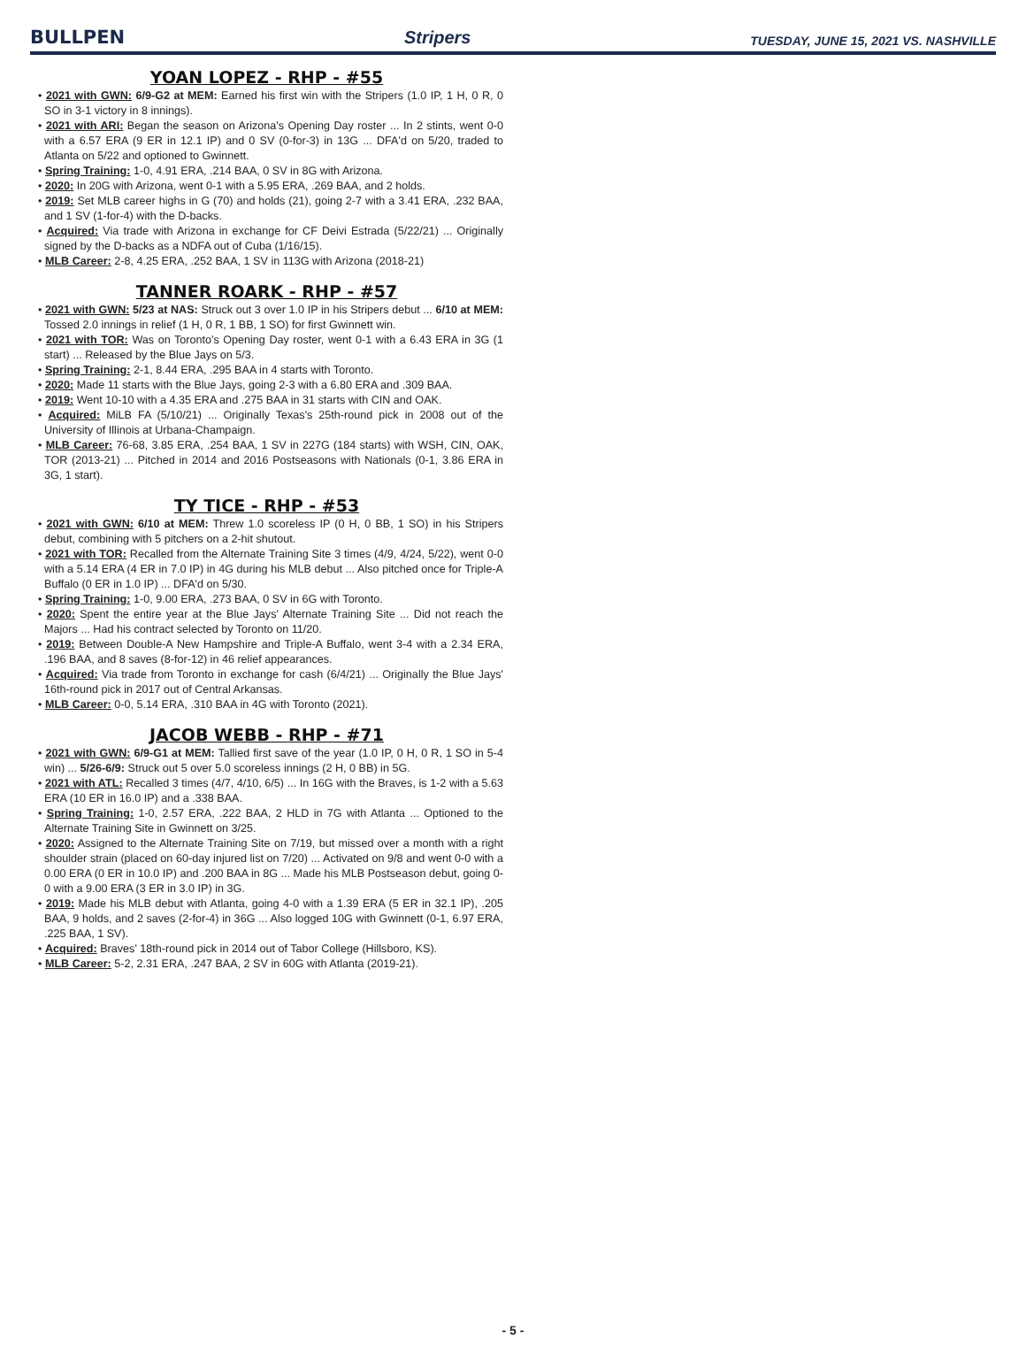BULLPEN Stripers TUESDAY, JUNE 15, 2021 VS. NASHVILLE
YOAN LOPEZ - RHP - #55
• 2021 with GWN: 6/9-G2 at MEM: Earned his first win with the Stripers (1.0 IP, 1 H, 0 R, 0 SO in 3-1 victory in 8 innings).
• 2021 with ARI: Began the season on Arizona's Opening Day roster ... In 2 stints, went 0-0 with a 6.57 ERA (9 ER in 12.1 IP) and 0 SV (0-for-3) in 13G ... DFA'd on 5/20, traded to Atlanta on 5/22 and optioned to Gwinnett.
• Spring Training: 1-0, 4.91 ERA, .214 BAA, 0 SV in 8G with Arizona.
• 2020: In 20G with Arizona, went 0-1 with a 5.95 ERA, .269 BAA, and 2 holds.
• 2019: Set MLB career highs in G (70) and holds (21), going 2-7 with a 3.41 ERA, .232 BAA, and 1 SV (1-for-4) with the D-backs.
• Acquired: Via trade with Arizona in exchange for CF Deivi Estrada (5/22/21) ... Originally signed by the D-backs as a NDFA out of Cuba (1/16/15).
• MLB Career: 2-8, 4.25 ERA, .252 BAA, 1 SV in 113G with Arizona (2018-21)
TANNER ROARK - RHP - #57
• 2021 with GWN: 5/23 at NAS: Struck out 3 over 1.0 IP in his Stripers debut ... 6/10 at MEM: Tossed 2.0 innings in relief (1 H, 0 R, 1 BB, 1 SO) for first Gwinnett win.
• 2021 with TOR: Was on Toronto's Opening Day roster, went 0-1 with a 6.43 ERA in 3G (1 start) ... Released by the Blue Jays on 5/3.
• Spring Training: 2-1, 8.44 ERA, .295 BAA in 4 starts with Toronto.
• 2020: Made 11 starts with the Blue Jays, going 2-3 with a 6.80 ERA and .309 BAA.
• 2019: Went 10-10 with a 4.35 ERA and .275 BAA in 31 starts with CIN and OAK.
• Acquired: MiLB FA (5/10/21) ... Originally Texas's 25th-round pick in 2008 out of the University of Illinois at Urbana-Champaign.
• MLB Career: 76-68, 3.85 ERA, .254 BAA, 1 SV in 227G (184 starts) with WSH, CIN, OAK, TOR (2013-21) ... Pitched in 2014 and 2016 Postseasons with Nationals (0-1, 3.86 ERA in 3G, 1 start).
TY TICE - RHP - #53
• 2021 with GWN: 6/10 at MEM: Threw 1.0 scoreless IP (0 H, 0 BB, 1 SO) in his Stripers debut, combining with 5 pitchers on a 2-hit shutout.
• 2021 with TOR: Recalled from the Alternate Training Site 3 times (4/9, 4/24, 5/22), went 0-0 with a 5.14 ERA (4 ER in 7.0 IP) in 4G during his MLB debut ... Also pitched once for Triple-A Buffalo (0 ER in 1.0 IP) ... DFA'd on 5/30.
• Spring Training: 1-0, 9.00 ERA, .273 BAA, 0 SV in 6G with Toronto.
• 2020: Spent the entire year at the Blue Jays' Alternate Training Site ... Did not reach the Majors ... Had his contract selected by Toronto on 11/20.
• 2019: Between Double-A New Hampshire and Triple-A Buffalo, went 3-4 with a 2.34 ERA, .196 BAA, and 8 saves (8-for-12) in 46 relief appearances.
• Acquired: Via trade from Toronto in exchange for cash (6/4/21) ... Originally the Blue Jays' 16th-round pick in 2017 out of Central Arkansas.
• MLB Career: 0-0, 5.14 ERA, .310 BAA in 4G with Toronto (2021).
JACOB WEBB - RHP - #71
• 2021 with GWN: 6/9-G1 at MEM: Tallied first save of the year (1.0 IP, 0 H, 0 R, 1 SO in 5-4 win) ... 5/26-6/9: Struck out 5 over 5.0 scoreless innings (2 H, 0 BB) in 5G.
• 2021 with ATL: Recalled 3 times (4/7, 4/10, 6/5) ... In 16G with the Braves, is 1-2 with a 5.63 ERA (10 ER in 16.0 IP) and a .338 BAA.
• Spring Training: 1-0, 2.57 ERA, .222 BAA, 2 HLD in 7G with Atlanta ... Optioned to the Alternate Training Site in Gwinnett on 3/25.
• 2020: Assigned to the Alternate Training Site on 7/19, but missed over a month with a right shoulder strain (placed on 60-day injured list on 7/20) ... Activated on 9/8 and went 0-0 with a 0.00 ERA (0 ER in 10.0 IP) and .200 BAA in 8G ... Made his MLB Postseason debut, going 0-0 with a 9.00 ERA (3 ER in 3.0 IP) in 3G.
• 2019: Made his MLB debut with Atlanta, going 4-0 with a 1.39 ERA (5 ER in 32.1 IP), .205 BAA, 9 holds, and 2 saves (2-for-4) in 36G ... Also logged 10G with Gwinnett (0-1, 6.97 ERA, .225 BAA, 1 SV).
• Acquired: Braves' 18th-round pick in 2014 out of Tabor College (Hillsboro, KS).
• MLB Career: 5-2, 2.31 ERA, .247 BAA, 2 SV in 60G with Atlanta (2019-21).
- 5 -